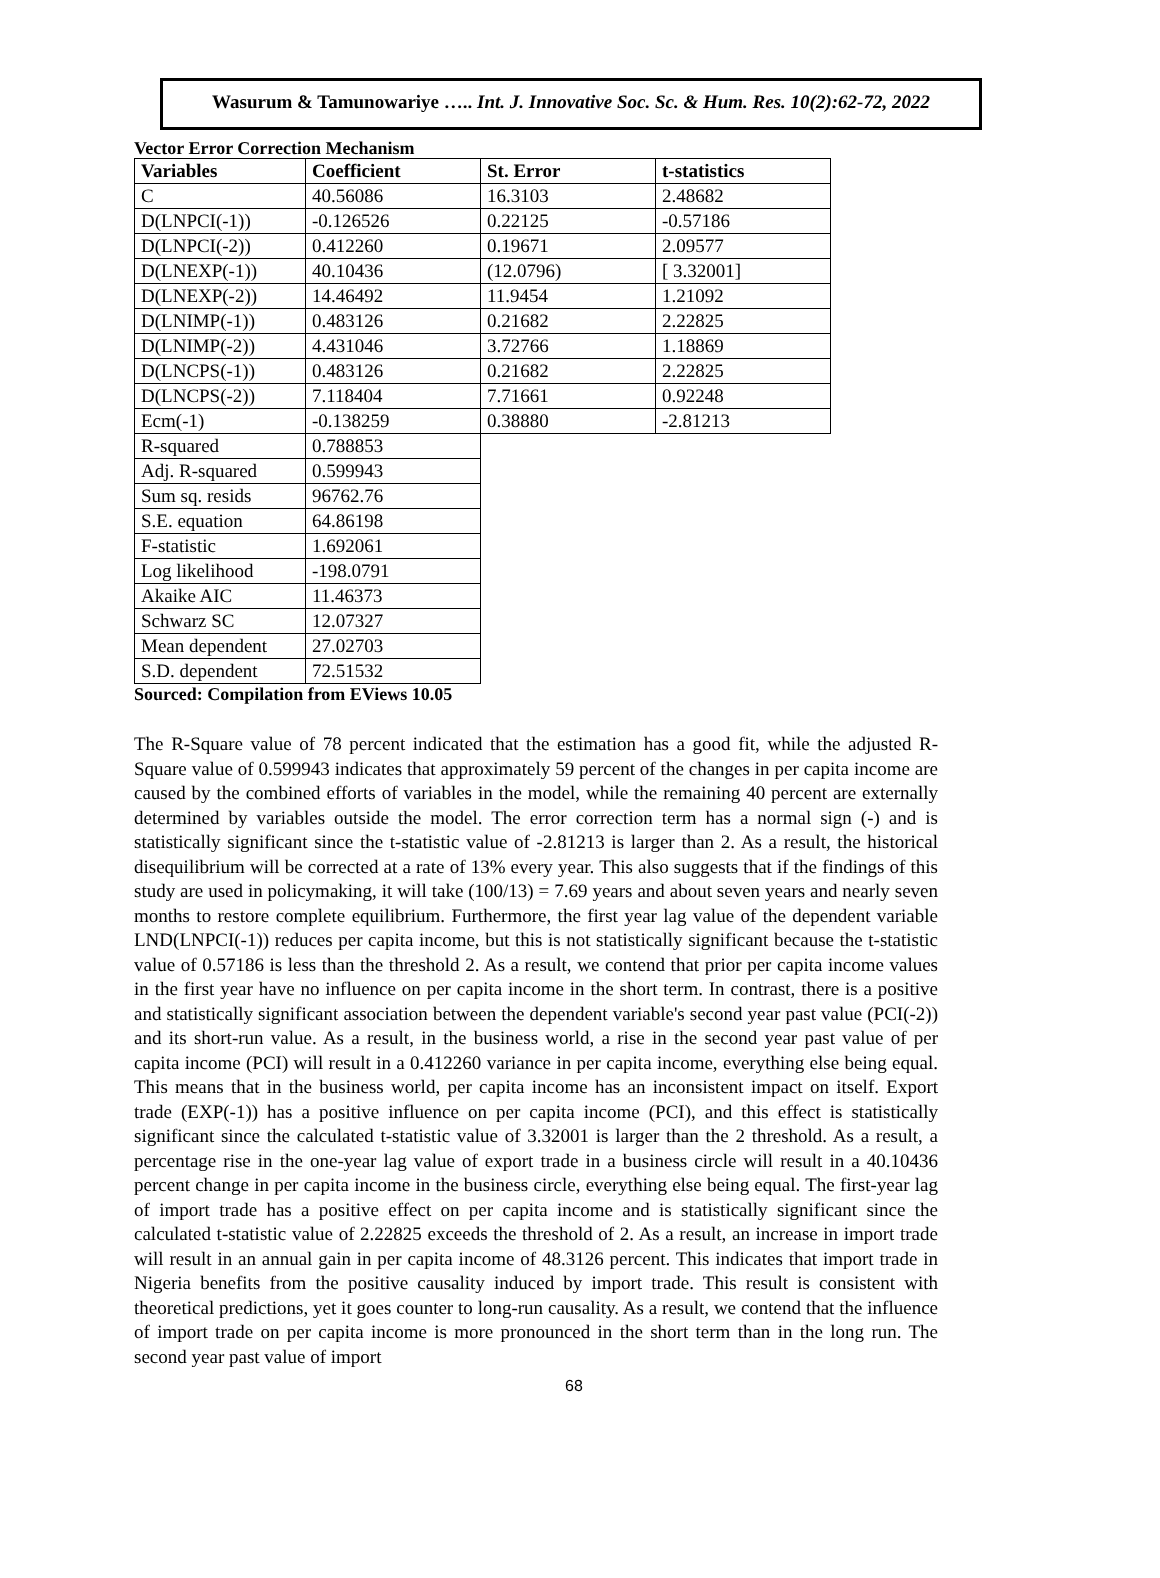Wasurum & Tamunowariye ….. Int. J. Innovative Soc. Sc. & Hum. Res. 10(2):62-72, 2022
Vector Error Correction Mechanism
| Variables | Coefficient | St. Error | t-statistics |
| --- | --- | --- | --- |
| C | 40.56086 | 16.3103 | 2.48682 |
| D(LNPCI(-1)) | -0.126526 | 0.22125 | -0.57186 |
| D(LNPCI(-2)) | 0.412260 | 0.19671 | 2.09577 |
| D(LNEXP(-1)) | 40.10436 | (12.0796) | [ 3.32001] |
| D(LNEXP(-2)) | 14.46492 | 11.9454 | 1.21092 |
| D(LNIMP(-1)) | 0.483126 | 0.21682 | 2.22825 |
| D(LNIMP(-2)) | 4.431046 | 3.72766 | 1.18869 |
| D(LNCPS(-1)) | 0.483126 | 0.21682 | 2.22825 |
| D(LNCPS(-2)) | 7.118404 | 7.71661 | 0.92248 |
| Ecm(-1) | -0.138259 | 0.38880 | -2.81213 |
| R-squared | 0.788853 | | |
| Adj. R-squared | 0.599943 | | |
| Sum sq. resids | 96762.76 | | |
| S.E. equation | 64.86198 | | |
| F-statistic | 1.692061 | | |
| Log likelihood | -198.0791 | | |
| Akaike AIC | 11.46373 | | |
| Schwarz SC | 12.07327 | | |
| Mean dependent | 27.02703 | | |
| S.D. dependent | 72.51532 | | |
Sourced: Compilation from EViews 10.05
The R-Square value of 78 percent indicated that the estimation has a good fit, while the adjusted R-Square value of 0.599943 indicates that approximately 59 percent of the changes in per capita income are caused by the combined efforts of variables in the model, while the remaining 40 percent are externally determined by variables outside the model. The error correction term has a normal sign (-) and is statistically significant since the t-statistic value of -2.81213 is larger than 2. As a result, the historical disequilibrium will be corrected at a rate of 13% every year. This also suggests that if the findings of this study are used in policymaking, it will take (100/13) = 7.69 years and about seven years and nearly seven months to restore complete equilibrium. Furthermore, the first year lag value of the dependent variable LND(LNPCI(-1)) reduces per capita income, but this is not statistically significant because the t-statistic value of 0.57186 is less than the threshold 2. As a result, we contend that prior per capita income values in the first year have no influence on per capita income in the short term. In contrast, there is a positive and statistically significant association between the dependent variable's second year past value (PCI(-2)) and its short-run value. As a result, in the business world, a rise in the second year past value of per capita income (PCI) will result in a 0.412260 variance in per capita income, everything else being equal. This means that in the business world, per capita income has an inconsistent impact on itself. Export trade (EXP(-1)) has a positive influence on per capita income (PCI), and this effect is statistically significant since the calculated t-statistic value of 3.32001 is larger than the 2 threshold. As a result, a percentage rise in the one-year lag value of export trade in a business circle will result in a 40.10436 percent change in per capita income in the business circle, everything else being equal. The first-year lag of import trade has a positive effect on per capita income and is statistically significant since the calculated t-statistic value of 2.22825 exceeds the threshold of 2. As a result, an increase in import trade will result in an annual gain in per capita income of 48.3126 percent. This indicates that import trade in Nigeria benefits from the positive causality induced by import trade. This result is consistent with theoretical predictions, yet it goes counter to long-run causality. As a result, we contend that the influence of import trade on per capita income is more pronounced in the short term than in the long run. The second year past value of import
68